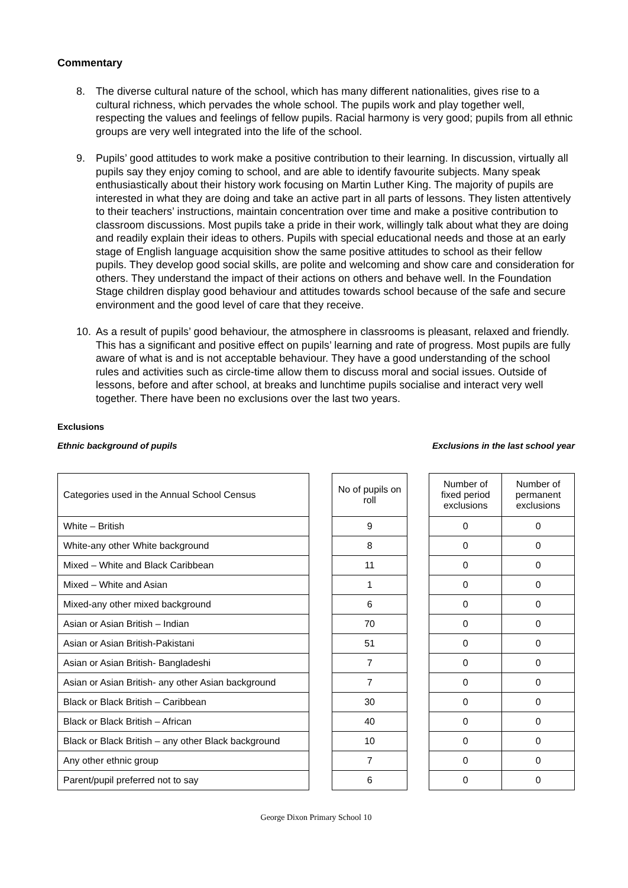Commentary
8. The diverse cultural nature of the school, which has many different nationalities, gives rise to a cultural richness, which pervades the whole school. The pupils work and play together well, respecting the values and feelings of fellow pupils. Racial harmony is very good; pupils from all ethnic groups are very well integrated into the life of the school.
9. Pupils’ good attitudes to work make a positive contribution to their learning. In discussion, virtually all pupils say they enjoy coming to school, and are able to identify favourite subjects. Many speak enthusiastically about their history work focusing on Martin Luther King. The majority of pupils are interested in what they are doing and take an active part in all parts of lessons. They listen attentively to their teachers’ instructions, maintain concentration over time and make a positive contribution to classroom discussions. Most pupils take a pride in their work, willingly talk about what they are doing and readily explain their ideas to others. Pupils with special educational needs and those at an early stage of English language acquisition show the same positive attitudes to school as their fellow pupils. They develop good social skills, are polite and welcoming and show care and consideration for others. They understand the impact of their actions on others and behave well. In the Foundation Stage children display good behaviour and attitudes towards school because of the safe and secure environment and the good level of care that they receive.
10. As a result of pupils’ good behaviour, the atmosphere in classrooms is pleasant, relaxed and friendly. This has a significant and positive effect on pupils’ learning and rate of progress. Most pupils are fully aware of what is and is not acceptable behaviour. They have a good understanding of the school rules and activities such as circle-time allow them to discuss moral and social issues. Outside of lessons, before and after school, at breaks and lunchtime pupils socialise and interact very well together. There have been no exclusions over the last two years.
Exclusions
Ethnic background of pupils Exclusions in the last school year
| Categories used in the Annual School Census |
| White – British |
| White-any other White background |
| Mixed – White and Black Caribbean |
| Mixed – White and Asian |
| Mixed-any other mixed background |
| Asian or Asian British – Indian |
| Asian or Asian British-Pakistani |
| Asian or Asian British- Bangladeshi |
| Asian or Asian British- any other Asian background |
| Black or Black British – Caribbean |
| Black or Black British – African |
| Black or Black British – any other Black background |
| Any other ethnic group |
| Parent/pupil preferred not to say |
| No of pupils on roll |
| 9 |
| 8 |
| 11 |
| 1 |
| 6 |
| 70 |
| 51 |
| 7 |
| 7 |
| 30 |
| 40 |
| 10 |
| 7 |
| 6 |
| Number of fixed period exclusions | Number of permanent exclusions |
| 0 | 0 |
| 0 | 0 |
| 0 | 0 |
| 0 | 0 |
| 0 | 0 |
| 0 | 0 |
| 0 | 0 |
| 0 | 0 |
| 0 | 0 |
| 0 | 0 |
| 0 | 0 |
| 0 | 0 |
| 0 | 0 |
| 0 | 0 |
George Dixon Primary School 10